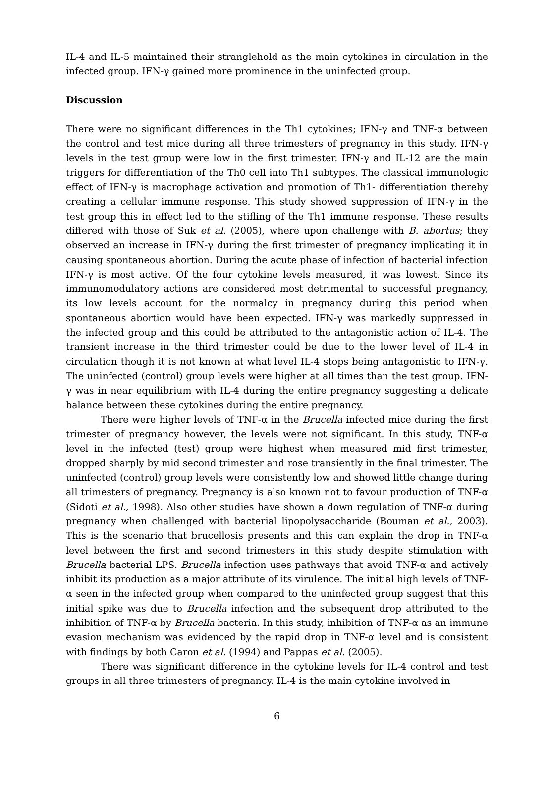IL-4 and IL-5 maintained their stranglehold as the main cytokines in circulation in the infected group. IFN-γ gained more prominence in the uninfected group.
Discussion
There were no significant differences in the Th1 cytokines; IFN-γ and TNF-α between the control and test mice during all three trimesters of pregnancy in this study. IFN-γ levels in the test group were low in the first trimester. IFN-γ and IL-12 are the main triggers for differentiation of the Th0 cell into Th1 subtypes. The classical immunologic effect of IFN-γ is macrophage activation and promotion of Th1- differentiation thereby creating a cellular immune response. This study showed suppression of IFN-γ in the test group this in effect led to the stifling of the Th1 immune response. These results differed with those of Suk et al. (2005), where upon challenge with B. abortus; they observed an increase in IFN-γ during the first trimester of pregnancy implicating it in causing spontaneous abortion. During the acute phase of infection of bacterial infection IFN-γ is most active. Of the four cytokine levels measured, it was lowest. Since its immunomodulatory actions are considered most detrimental to successful pregnancy, its low levels account for the normalcy in pregnancy during this period when spontaneous abortion would have been expected. IFN-γ was markedly suppressed in the infected group and this could be attributed to the antagonistic action of IL-4. The transient increase in the third trimester could be due to the lower level of IL-4 in circulation though it is not known at what level IL-4 stops being antagonistic to IFN-γ. The uninfected (control) group levels were higher at all times than the test group. IFN-γ was in near equilibrium with IL-4 during the entire pregnancy suggesting a delicate balance between these cytokines during the entire pregnancy.
There were higher levels of TNF-α in the Brucella infected mice during the first trimester of pregnancy however, the levels were not significant. In this study, TNF-α level in the infected (test) group were highest when measured mid first trimester, dropped sharply by mid second trimester and rose transiently in the final trimester. The uninfected (control) group levels were consistently low and showed little change during all trimesters of pregnancy. Pregnancy is also known not to favour production of TNF-α (Sidoti et al., 1998). Also other studies have shown a down regulation of TNF-α during pregnancy when challenged with bacterial lipopolysaccharide (Bouman et al., 2003). This is the scenario that brucellosis presents and this can explain the drop in TNF-α level between the first and second trimesters in this study despite stimulation with Brucella bacterial LPS. Brucella infection uses pathways that avoid TNF-α and actively inhibit its production as a major attribute of its virulence. The initial high levels of TNF-α seen in the infected group when compared to the uninfected group suggest that this initial spike was due to Brucella infection and the subsequent drop attributed to the inhibition of TNF-α by Brucella bacteria. In this study, inhibition of TNF-α as an immune evasion mechanism was evidenced by the rapid drop in TNF-α level and is consistent with findings by both Caron et al. (1994) and Pappas et al. (2005).
There was significant difference in the cytokine levels for IL-4 control and test groups in all three trimesters of pregnancy. IL-4 is the main cytokine involved in
6